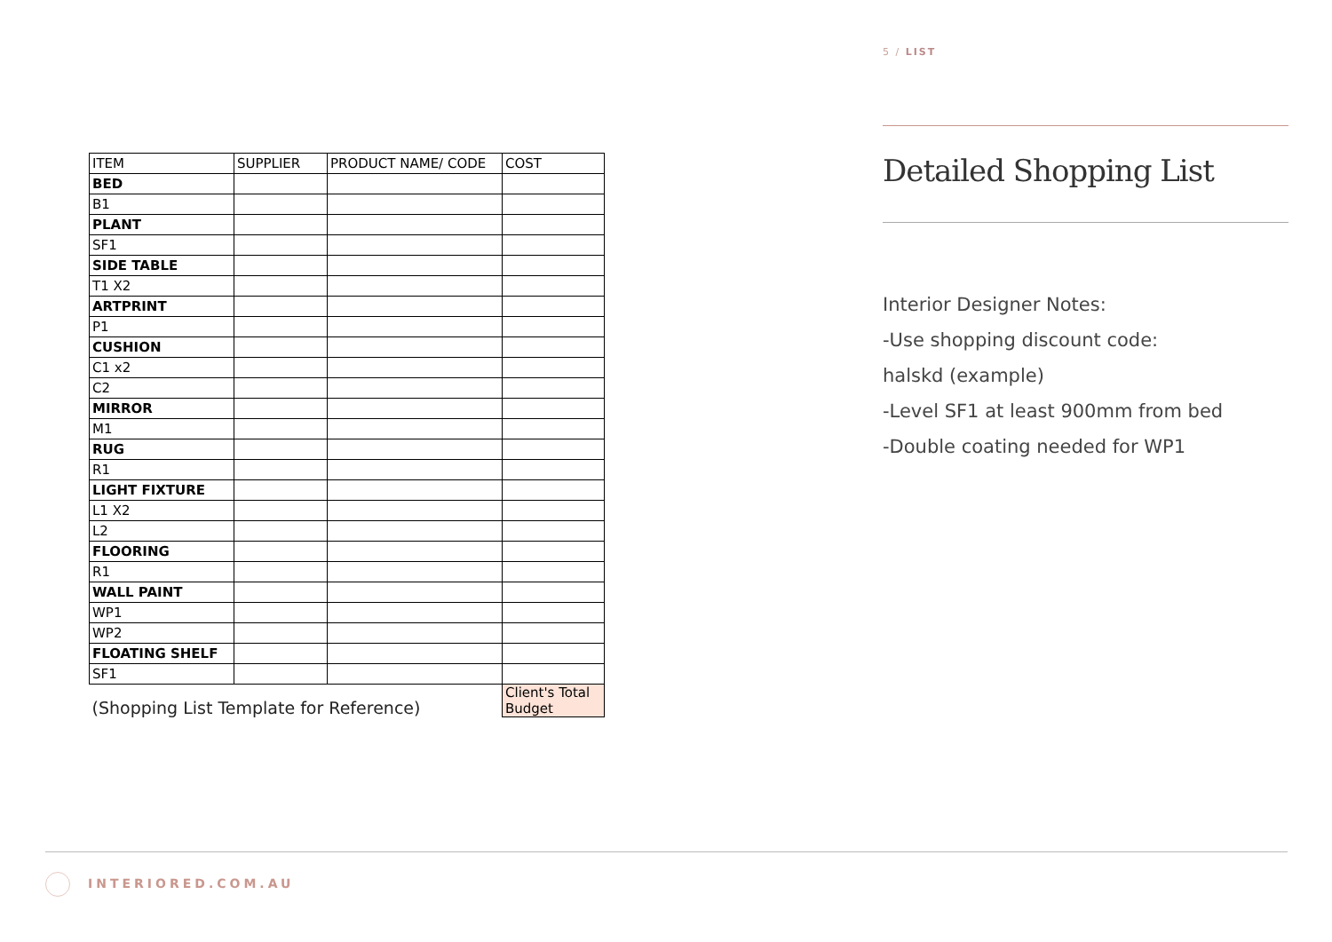| ITEM | SUPPLIER | PRODUCT NAME/ CODE | COST |
| BED | | | |
| B1 | | | |
| PLANT | | | |
| SF1 | | | |
| SIDE TABLE | | | |
| T1 X2 | | | |
| ARTPRINT | | | |
| P1 | | | |
| CUSHION | | | |
| C1 x2 | | | |
| C2 | | | |
| MIRROR | | | |
| M1 | | | |
| RUG | | | |
| R1 | | | |
| LIGHT FIXTURE | | | |
| L1 X2 | | | |
| L2 | | | |
| FLOORING | | | |
| R1 | | | |
| WALL PAINT | | | |
| WP1 | | | |
| WP2 | | | |
| FLOATING SHELF | | | |
| SF1 | | | |
| (Shopping List Template for Reference) | | | Client's Total Budget |
5 / LIST
Detailed Shopping List
Interior Designer Notes:
-Use shopping discount code:
halskd (example)
-Level SF1 at least 900mm from bed
-Double coating needed for WP1
INTERIORED.COM.AU